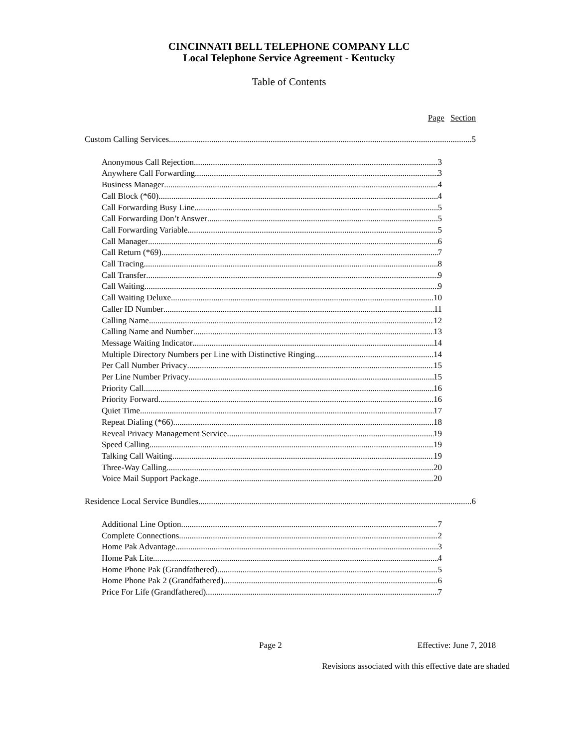CINCINNATI BELL TELEPHONE COMPANY LLC
Local Telephone Service Agreement - Kentucky
Table of Contents
Page Section
Custom Calling Services 5
Anonymous Call Rejection 3
Anywhere Call Forwarding 3
Business Manager 4
Call Block (*60) 4
Call Forwarding Busy Line 5
Call Forwarding Don’t Answer 5
Call Forwarding Variable 5
Call Manager 6
Call Return (*69) 7
Call Tracing 8
Call Transfer 9
Call Waiting 9
Call Waiting Deluxe 10
Caller ID Number 11
Calling Name 12
Calling Name and Number 13
Message Waiting Indicator 14
Multiple Directory Numbers per Line with Distinctive Ringing 14
Per Call Number Privacy 15
Per Line Number Privacy 15
Priority Call 16
Priority Forward 16
Quiet Time 17
Repeat Dialing (*66) 18
Reveal Privacy Management Service 19
Speed Calling 19
Talking Call Waiting 19
Three-Way Calling 20
Voice Mail Support Package 20
Residence Local Service Bundles 6
Additional Line Option 7
Complete Connections 2
Home Pak Advantage 3
Home Pak Lite 4
Home Phone Pak (Grandfathered) 5
Home Phone Pak 2 (Grandfathered) 6
Price For Life (Grandfathered) 7
Page 2 Effective: June 7, 2018
Revisions associated with this effective date are shaded